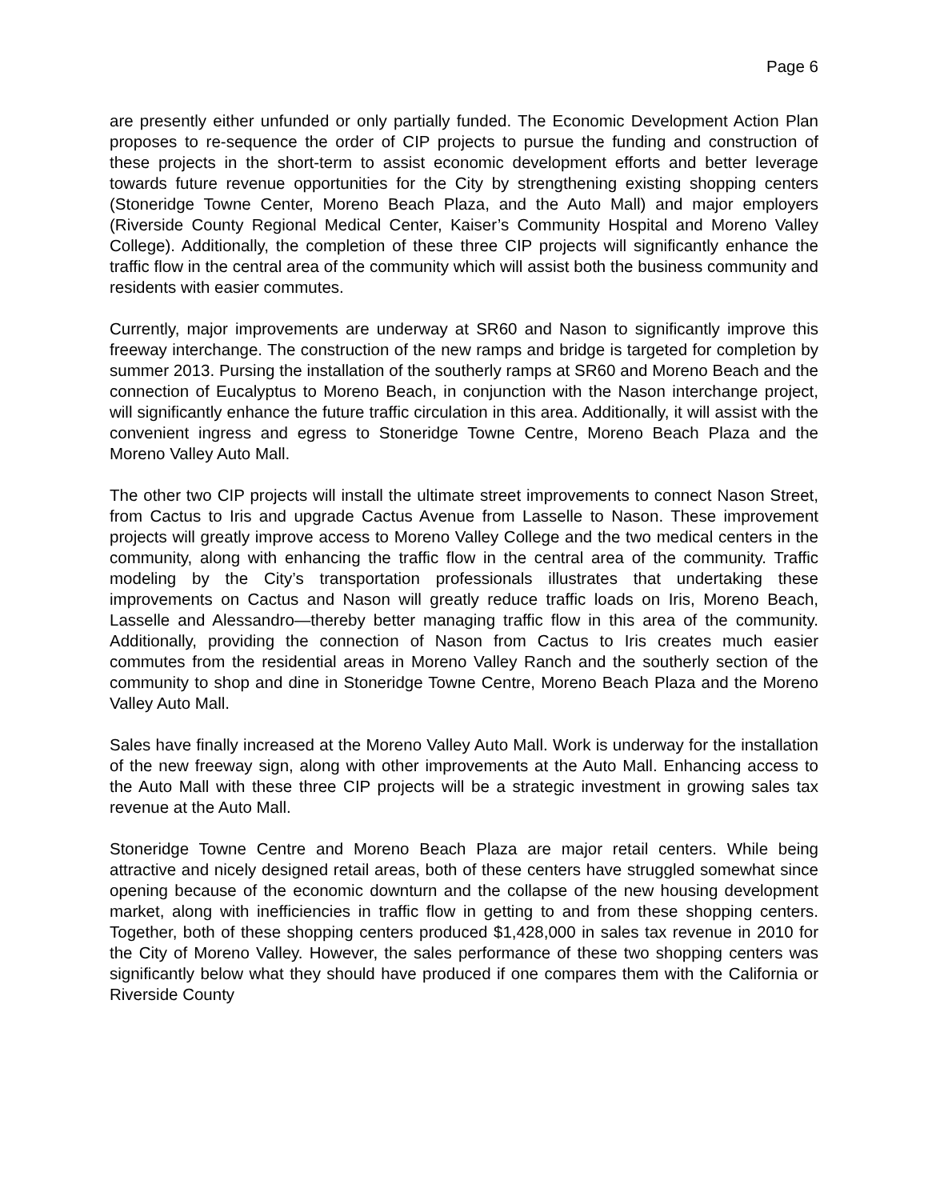Page 6
are presently either unfunded or only partially funded. The Economic Development Action Plan proposes to re-sequence the order of CIP projects to pursue the funding and construction of these projects in the short-term to assist economic development efforts and better leverage towards future revenue opportunities for the City by strengthening existing shopping centers (Stoneridge Towne Center, Moreno Beach Plaza, and the Auto Mall) and major employers (Riverside County Regional Medical Center, Kaiser’s Community Hospital and Moreno Valley College). Additionally, the completion of these three CIP projects will significantly enhance the traffic flow in the central area of the community which will assist both the business community and residents with easier commutes.
Currently, major improvements are underway at SR60 and Nason to significantly improve this freeway interchange. The construction of the new ramps and bridge is targeted for completion by summer 2013. Pursing the installation of the southerly ramps at SR60 and Moreno Beach and the connection of Eucalyptus to Moreno Beach, in conjunction with the Nason interchange project, will significantly enhance the future traffic circulation in this area. Additionally, it will assist with the convenient ingress and egress to Stoneridge Towne Centre, Moreno Beach Plaza and the Moreno Valley Auto Mall.
The other two CIP projects will install the ultimate street improvements to connect Nason Street, from Cactus to Iris and upgrade Cactus Avenue from Lasselle to Nason. These improvement projects will greatly improve access to Moreno Valley College and the two medical centers in the community, along with enhancing the traffic flow in the central area of the community. Traffic modeling by the City’s transportation professionals illustrates that undertaking these improvements on Cactus and Nason will greatly reduce traffic loads on Iris, Moreno Beach, Lasselle and Alessandro—thereby better managing traffic flow in this area of the community. Additionally, providing the connection of Nason from Cactus to Iris creates much easier commutes from the residential areas in Moreno Valley Ranch and the southerly section of the community to shop and dine in Stoneridge Towne Centre, Moreno Beach Plaza and the Moreno Valley Auto Mall.
Sales have finally increased at the Moreno Valley Auto Mall. Work is underway for the installation of the new freeway sign, along with other improvements at the Auto Mall. Enhancing access to the Auto Mall with these three CIP projects will be a strategic investment in growing sales tax revenue at the Auto Mall.
Stoneridge Towne Centre and Moreno Beach Plaza are major retail centers. While being attractive and nicely designed retail areas, both of these centers have struggled somewhat since opening because of the economic downturn and the collapse of the new housing development market, along with inefficiencies in traffic flow in getting to and from these shopping centers. Together, both of these shopping centers produced $1,428,000 in sales tax revenue in 2010 for the City of Moreno Valley. However, the sales performance of these two shopping centers was significantly below what they should have produced if one compares them with the California or Riverside County